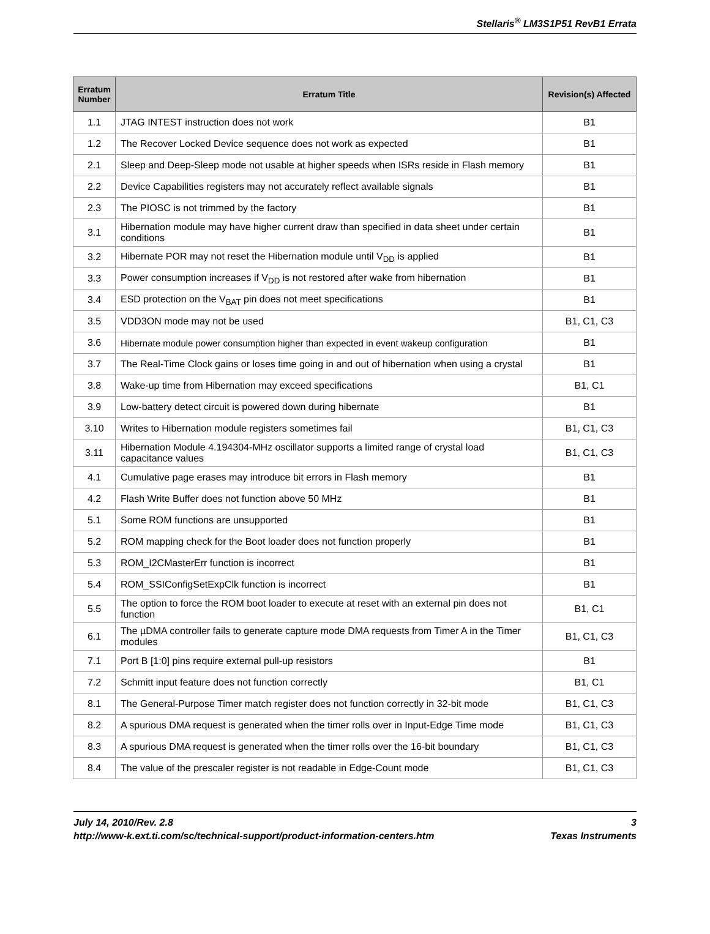Stellaris<sup>®</sup> LM3S1P51 RevB1 Errata
| Erratum Number | Erratum Title | Revision(s) Affected |
| --- | --- | --- |
| 1.1 | JTAG INTEST instruction does not work | B1 |
| 1.2 | The Recover Locked Device sequence does not work as expected | B1 |
| 2.1 | Sleep and Deep-Sleep mode not usable at higher speeds when ISRs reside in Flash memory | B1 |
| 2.2 | Device Capabilities registers may not accurately reflect available signals | B1 |
| 2.3 | The PIOSC is not trimmed by the factory | B1 |
| 3.1 | Hibernation module may have higher current draw than specified in data sheet under certain conditions | B1 |
| 3.2 | Hibernate POR may not reset the Hibernation module until V<sub>DD</sub> is applied | B1 |
| 3.3 | Power consumption increases if V<sub>DD</sub> is not restored after wake from hibernation | B1 |
| 3.4 | ESD protection on the V<sub>BAT</sub> pin does not meet specifications | B1 |
| 3.5 | VDD3ON mode may not be used | B1, C1, C3 |
| 3.6 | Hibernate module power consumption higher than expected in event wakeup configuration | B1 |
| 3.7 | The Real-Time Clock gains or loses time going in and out of hibernation when using a crystal | B1 |
| 3.8 | Wake-up time from Hibernation may exceed specifications | B1, C1 |
| 3.9 | Low-battery detect circuit is powered down during hibernate | B1 |
| 3.10 | Writes to Hibernation module registers sometimes fail | B1, C1, C3 |
| 3.11 | Hibernation Module 4.194304-MHz oscillator supports a limited range of crystal load capacitance values | B1, C1, C3 |
| 4.1 | Cumulative page erases may introduce bit errors in Flash memory | B1 |
| 4.2 | Flash Write Buffer does not function above 50 MHz | B1 |
| 5.1 | Some ROM functions are unsupported | B1 |
| 5.2 | ROM mapping check for the Boot loader does not function properly | B1 |
| 5.3 | ROM_I2CMasterErr function is incorrect | B1 |
| 5.4 | ROM_SSIConfigSetExpClk function is incorrect | B1 |
| 5.5 | The option to force the ROM boot loader to execute at reset with an external pin does not function | B1, C1 |
| 6.1 | The µDMA controller fails to generate capture mode DMA requests from Timer A in the Timer modules | B1, C1, C3 |
| 7.1 | Port B [1:0] pins require external pull-up resistors | B1 |
| 7.2 | Schmitt input feature does not function correctly | B1, C1 |
| 8.1 | The General-Purpose Timer match register does not function correctly in 32-bit mode | B1, C1, C3 |
| 8.2 | A spurious DMA request is generated when the timer rolls over in Input-Edge Time mode | B1, C1, C3 |
| 8.3 | A spurious DMA request is generated when the timer rolls over the 16-bit boundary | B1, C1, C3 |
| 8.4 | The value of the prescaler register is not readable in Edge-Count mode | B1, C1, C3 |
July 14, 2010/Rev. 2.8
http://www-k.ext.ti.com/sc/technical-support/product-information-centers.htm
3
Texas Instruments